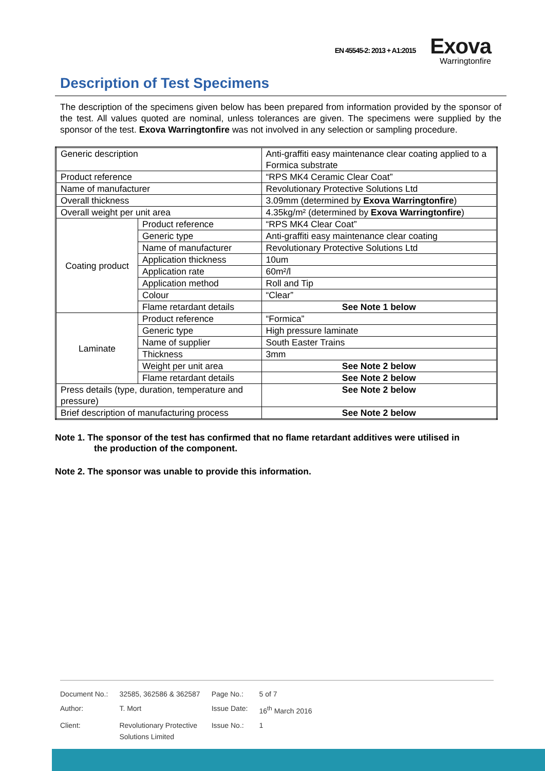EN 45545-2: 2013 + A1:2015
Exova
Warringtonfire
Description of Test Specimens
The description of the specimens given below has been prepared from information provided by the sponsor of the test. All values quoted are nominal, unless tolerances are given. The specimens were supplied by the sponsor of the test. Exova Warringtonfire was not involved in any selection or sampling procedure.
| Generic description | | Anti-graffiti easy maintenance clear coating applied to a Formica substrate |
| Product reference | | “RPS MK4 Ceramic Clear Coat” |
| Name of manufacturer | | Revolutionary Protective Solutions Ltd |
| Overall thickness | | 3.09mm (determined by Exova Warringtonfire ) |
| Overall weight per unit area | | 4.35kg/m² (determined by Exova Warringtonfire ) |
| Coating product | Product reference | “RPS MK4 Clear Coat” |
| | Generic type | Anti-graffiti easy maintenance clear coating |
| | Name of manufacturer | Revolutionary Protective Solutions Ltd |
| | Application thickness | 10um |
| | Application rate | 60m²/l |
| | Application method | Roll and Tip |
| | Colour | “Clear” |
| | Flame retardant details | See Note 1 below |
| Laminate | Product reference | “Formica” |
| | Generic type | High pressure laminate |
| | Name of supplier | South Easter Trains |
| | Thickness | 3mm |
| | Weight per unit area | See Note 2 below |
| | Flame retardant details | See Note 2 below |
| Press details (type, duration, temperature and pressure) | | See Note 2 below |
| Brief description of manufacturing process | | See Note 2 below |
Note 1. The sponsor of the test has confirmed that no flame retardant additives were utilised in
the production of the component.
Note 2. The sponsor was unable to provide this information.
| Document No.: | 32585, 362586 & 362587 | Page No.: | 5 of 7 |
| Author: | T. Mort | Issue Date: | 16<sup>th</sup> March 2016 |
| Client: | Revolutionary Protective Solutions Limited | Issue No.: | 1 |